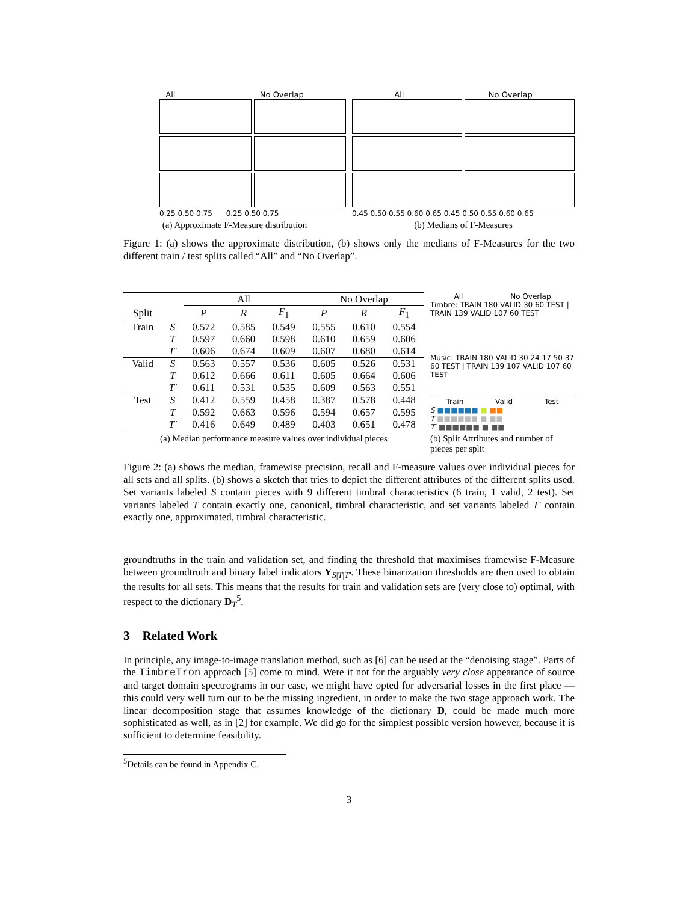All No Overlap
0.25 0.50 0.75 0.25 0.50 0.75
(a) Approximate F-Measure distribution
All No Overlap
0.45 0.50 0.55 0.60 0.65 0.45 0.50 0.55 0.60 0.65
(b) Medians of F-Measures
Figure 1: (a) shows the approximate distribution, (b) shows only the medians of F-Measures for the two different train / test splits called “All” and “No Overlap”.
| | | All | | | No Overlap | | |
| --- | --- | --- | --- | --- | --- | --- | --- |
| Split | | P | R | F<sub>1</sub> | P | R | F<sub>1</sub> |
| Train | S | 0.572 | 0.585 | 0.549 | 0.555 | 0.610 | 0.554 |
| | T | 0.597 | 0.660 | 0.598 | 0.610 | 0.659 | 0.606 |
| | T′ | 0.606 | 0.674 | 0.609 | 0.607 | 0.680 | 0.614 |
| Valid | S | 0.563 | 0.557 | 0.536 | 0.605 | 0.526 | 0.531 |
| | T | 0.612 | 0.666 | 0.611 | 0.605 | 0.664 | 0.606 |
| | T′ | 0.611 | 0.531 | 0.535 | 0.609 | 0.563 | 0.551 |
| Test | S | 0.412 | 0.559 | 0.458 | 0.387 | 0.578 | 0.448 |
| | T | 0.592 | 0.663 | 0.596 | 0.594 | 0.657 | 0.595 |
| | T′ | 0.416 | 0.649 | 0.489 | 0.403 | 0.651 | 0.478 |
(a) Median performance measure values over individual pieces
All No Overlap
Timbre: TRAIN 180 VALID 30 60 TEST | TRAIN 139 VALID 107 60 TEST
Music: TRAIN 180 VALID 30 24 17 50 37 60 TEST | TRAIN 139 107 VALID 107 60 TEST
Train Valid Test
S ■■■■■■ ■ ■■
T ■■■■■■ ■ ■■
T′ ■■■■■■ ■ ■■
(b) Split Attributes and number of pieces per split
Figure 2: (a) shows the median, framewise precision, recall and F-measure values over individual pieces for all sets and all splits. (b) shows a sketch that tries to depict the different attributes of the different splits used. Set variants labeled S contain pieces with 9 different timbral characteristics (6 train, 1 valid, 2 test). Set variants labeled T contain exactly one, canonical, timbral characteristic, and set variants labeled T′ contain exactly one, approximated, timbral characteristic.
groundtruths in the train and validation set, and finding the threshold that maximises framewise F-Measure between groundtruth and binary label indicators Y<sub>S|T|T′</sub>. These binarization thresholds are then used to obtain the results for all sets. This means that the results for train and validation sets are (very close to) optimal, with respect to the dictionary D<sub>T</sub><sup>5</sup>.
3 Related Work
In principle, any image-to-image translation method, such as [6] can be used at the “denoising stage”. Parts of the TimbreTron approach [5] come to mind. Were it not for the arguably very close appearance of source and target domain spectrograms in our case, we might have opted for adversarial losses in the first place — this could very well turn out to be the missing ingredient, in order to make the two stage approach work. The linear decomposition stage that assumes knowledge of the dictionary D, could be made much more sophisticated as well, as in [2] for example. We did go for the simplest possible version however, because it is sufficient to determine feasibility.
<sup>5</sup> Details can be found in Appendix C.
3